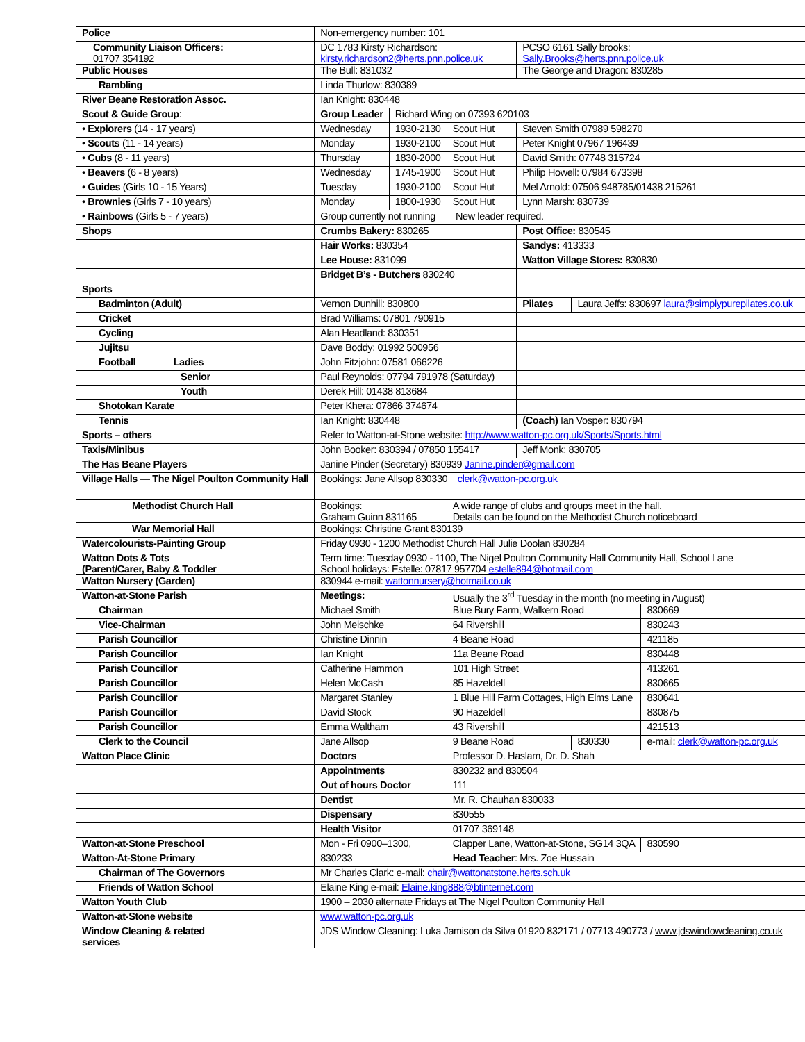| Police | Non-emergency number: 101 | | | | | |
| Community Liaison Officers: 01707 354192 | DC 1783 Kirsty Richardson: kirsty.richardson2@herts.pnn.police.uk | | | PCSO 6161 Sally brooks: Sally.Brooks@herts.pnn.police.uk | | |
| Public Houses | The Bull: 831032 | | | The George and Dragon: 830285 | | |
| Rambling | Linda Thurlow: 830389 | | | | | |
| River Beane Restoration Assoc. | Ian Knight: 830448 | | | | | |
| Scout & Guide Group : | Group Leader | Richard Wing on 07393 620103 | | | | |
| • Explorers (14 - 17 years) | Wednesday | 1930-2130 | Scout Hut | Steven Smith 07989 598270 | | |
| • Scouts (11 - 14 years) | Monday | 1930-2100 | Scout Hut | Peter Knight 07967 196439 | | |
| • Cubs (8 - 11 years) | Thursday | 1830-2000 | Scout Hut | David Smith: 07748 315724 | | |
| • Beavers (6 - 8 years) | Wednesday | 1745-1900 | Scout Hut | Philip Howell: 07984 673398 | | |
| • Guides (Girls 10 - 15 Years) | Tuesday | 1930-2100 | Scout Hut | Mel Arnold: 07506 948785/01438 215261 | | |
| • Brownies (Girls 7 - 10 years) | Monday | 1800-1930 | Scout Hut | Lynn Marsh: 830739 | | |
| • Rainbows (Girls 5 - 7 years) | Group currently not running New leader required. | | | | | |
| Shops | Crumbs Bakery: 830265 | | | Post Office: 830545 | | |
| | Hair Works: 830354 | | | Sandys: 413333 | | |
| | Lee House: 831099 | | | Watton Village Stores: 830830 | | |
| | Bridget B’s - Butchers 830240 | | | | | |
| Sports | | | | | | |
| Badminton (Adult) | Vernon Dunhill: 830800 | | | Pilates | Laura Jeffs: 830697 laura@simplypurepilates.co.uk | |
| Cricket | Brad Williams: 07801 790915 | | | | | |
| Cycling | Alan Headland: 830351 | | | | | |
| Jujitsu | Dave Boddy: 01992 500956 | | | | | |
| Football Ladies | John Fitzjohn: 07581 066226 | | | | | |
| Senior | Paul Reynolds: 07794 791978 (Saturday) | | | | | |
| Youth | Derek Hill: 01438 813684 | | | | | |
| Shotokan Karate | Peter Khera: 07866 374674 | | | | | |
| Tennis | Ian Knight: 830448 | | | (Coach) Ian Vosper: 830794 | | |
| Sports – others | Refer to Watton-at-Stone website: http://www.watton-pc.org.uk/Sports/Sports.html | | | | | |
| Taxis/Minibus | John Booker: 830394 / 07850 155417 | | | Jeff Monk: 830705 | | |
| The Has Beane Players | Janine Pinder (Secretary) 830939 Janine.pinder@gmail.com | | | | | |
| Village Halls — The Nigel Poulton Community Hall | Bookings: Jane Allsop 830330 clerk@watton-pc.org.uk | | | | | |
| Methodist Church Hall | Bookings: Graham Guinn 831165 | | A wide range of clubs and groups meet in the hall. Details can be found on the Methodist Church noticeboard | | | |
| War Memorial Hall | Bookings: Christine Grant 830139 | | | | | |
| Watercolourists-Painting Group | Friday 0930 - 1200 Methodist Church Hall Julie Doolan 830284 | | | | | |
| Watton Dots & Tots (Parent/Carer, Baby & Toddler | Term time: Tuesday 0930 - 1100, The Nigel Poulton Community Hall Community Hall, School Lane School holidays: Estelle: 07817 957704 estelle894@hotmail.com | | | | | |
| Watton Nursery (Garden) | 830944 e-mail: wattonnursery@hotmail.co.uk | | | | | |
| Watton-at-Stone Parish | Meetings: | | Usually the 3<sup>rd</sup> Tuesday in the month (no meeting in August) | | | |
| Chairman | Michael Smith | | Blue Bury Farm, Walkern Road | | | 830669 |
| Vice-Chairman | John Meischke | | 64 Rivershill | | | 830243 |
| Parish Councillor | Christine Dinnin | | 4 Beane Road | | | 421185 |
| Parish Councillor | Ian Knight | | 11a Beane Road | | | 830448 |
| Parish Councillor | Catherine Hammon | | 101 High Street | | | 413261 |
| Parish Councillor | Helen McCash | | 85 Hazeldell | | | 830665 |
| Parish Councillor | Margaret Stanley | | 1 Blue Hill Farm Cottages, High Elms Lane | | | 830641 |
| Parish Councillor | David Stock | | 90 Hazeldell | | | 830875 |
| Parish Councillor | Emma Waltham | | 43 Rivershill | | | 421513 |
| Clerk to the Council | Jane Allsop | | 9 Beane Road | | 830330 | e-mail: clerk@watton-pc.org.uk |
| Watton Place Clinic | Doctors | | Professor D. Haslam, Dr. D. Shah | | | |
| | Appointments | | 830232 and 830504 | | | |
| | Out of hours Doctor | | 111 | | | |
| | Dentist | | Mr. R. Chauhan 830033 | | | |
| | Dispensary | | 830555 | | | |
| | Health Visitor | | 01707 369148 | | | |
| Watton-at-Stone Preschool | Mon - Fri 0900–1300, | | Clapper Lane, Watton-at-Stone, SG14 3QA | | | 830590 |
| Watton-At-Stone Primary | 830233 | | Head Teacher : Mrs. Zoe Hussain | | | |
| Chairman of The Governors | Mr Charles Clark: e-mail: chair@wattonatstone.herts.sch.uk | | | | | |
| Friends of Watton School | Elaine King e-mail: Elaine.king888@btinternet.com | | | | | |
| Watton Youth Club | 1900 – 2030 alternate Fridays at The Nigel Poulton Community Hall | | | | | |
| Watton-at-Stone website | www.watton-pc.org.uk | | | | | |
| Window Cleaning & related services | JDS Window Cleaning: Luka Jamison da Silva 01920 832171 / 07713 490773 / www.jdswindowcleaning.co.uk | | | | | |